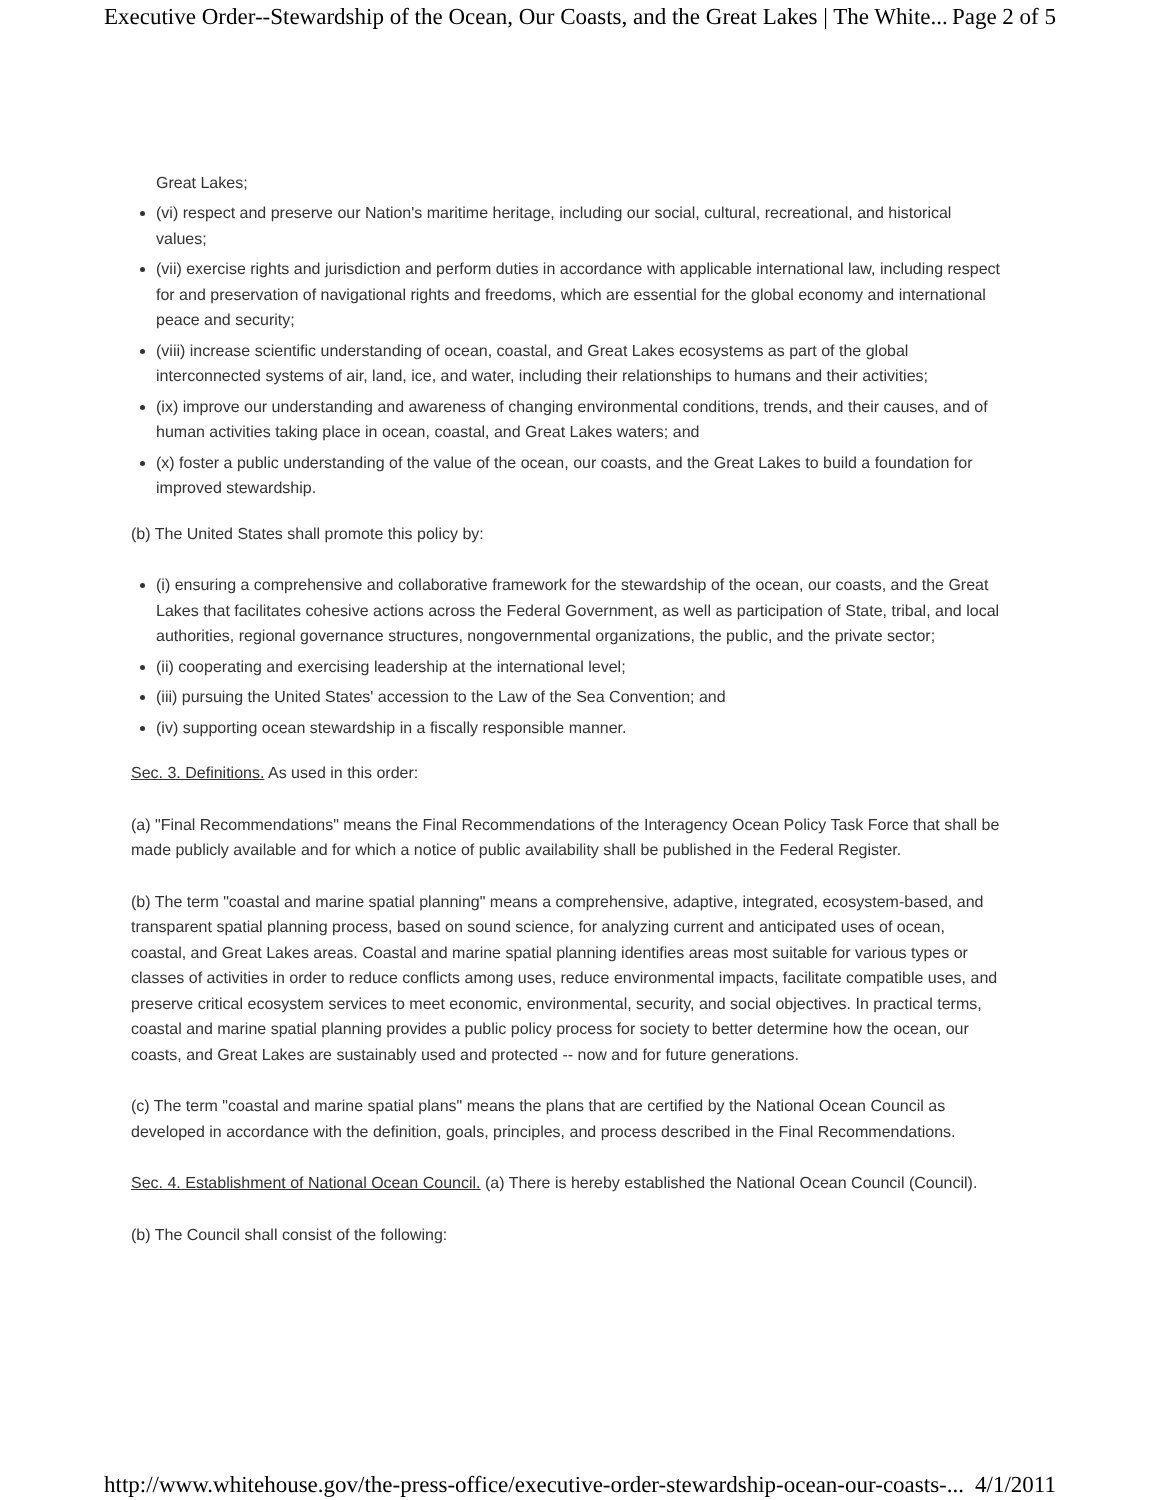Executive Order--Stewardship of the Ocean, Our Coasts, and the Great Lakes | The White... Page 2 of 5
Great Lakes;
(vi) respect and preserve our Nation's maritime heritage, including our social, cultural, recreational, and historical values;
(vii) exercise rights and jurisdiction and perform duties in accordance with applicable international law, including respect for and preservation of navigational rights and freedoms, which are essential for the global economy and international peace and security;
(viii) increase scientific understanding of ocean, coastal, and Great Lakes ecosystems as part of the global interconnected systems of air, land, ice, and water, including their relationships to humans and their activities;
(ix) improve our understanding and awareness of changing environmental conditions, trends, and their causes, and of human activities taking place in ocean, coastal, and Great Lakes waters; and
(x) foster a public understanding of the value of the ocean, our coasts, and the Great Lakes to build a foundation for improved stewardship.
(b) The United States shall promote this policy by:
(i) ensuring a comprehensive and collaborative framework for the stewardship of the ocean, our coasts, and the Great Lakes that facilitates cohesive actions across the Federal Government, as well as participation of State, tribal, and local authorities, regional governance structures, nongovernmental organizations, the public, and the private sector;
(ii) cooperating and exercising leadership at the international level;
(iii) pursuing the United States' accession to the Law of the Sea Convention; and
(iv) supporting ocean stewardship in a fiscally responsible manner.
Sec. 3. Definitions. As used in this order:
(a) "Final Recommendations" means the Final Recommendations of the Interagency Ocean Policy Task Force that shall be made publicly available and for which a notice of public availability shall be published in the Federal Register.
(b) The term "coastal and marine spatial planning" means a comprehensive, adaptive, integrated, ecosystem-based, and transparent spatial planning process, based on sound science, for analyzing current and anticipated uses of ocean, coastal, and Great Lakes areas. Coastal and marine spatial planning identifies areas most suitable for various types or classes of activities in order to reduce conflicts among uses, reduce environmental impacts, facilitate compatible uses, and preserve critical ecosystem services to meet economic, environmental, security, and social objectives. In practical terms, coastal and marine spatial planning provides a public policy process for society to better determine how the ocean, our coasts, and Great Lakes are sustainably used and protected -- now and for future generations.
(c) The term "coastal and marine spatial plans" means the plans that are certified by the National Ocean Council as developed in accordance with the definition, goals, principles, and process described in the Final Recommendations.
Sec. 4. Establishment of National Ocean Council. (a) There is hereby established the National Ocean Council (Council).
(b) The Council shall consist of the following:
http://www.whitehouse.gov/the-press-office/executive-order-stewardship-ocean-our-coasts-... 4/1/2011